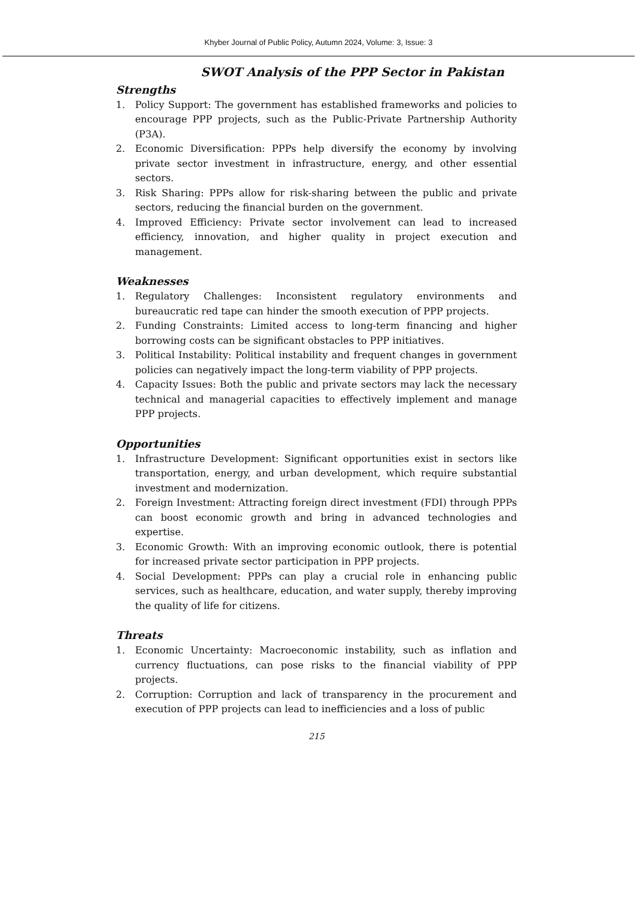Khyber Journal of Public Policy, Autumn 2024, Volume: 3, Issue: 3
SWOT Analysis of the PPP Sector in Pakistan
Strengths
1. Policy Support: The government has established frameworks and policies to encourage PPP projects, such as the Public-Private Partnership Authority (P3A).
2. Economic Diversification: PPPs help diversify the economy by involving private sector investment in infrastructure, energy, and other essential sectors.
3. Risk Sharing: PPPs allow for risk-sharing between the public and private sectors, reducing the financial burden on the government.
4. Improved Efficiency: Private sector involvement can lead to increased efficiency, innovation, and higher quality in project execution and management.
Weaknesses
1. Regulatory Challenges: Inconsistent regulatory environments and bureaucratic red tape can hinder the smooth execution of PPP projects.
2. Funding Constraints: Limited access to long-term financing and higher borrowing costs can be significant obstacles to PPP initiatives.
3. Political Instability: Political instability and frequent changes in government policies can negatively impact the long-term viability of PPP projects.
4. Capacity Issues: Both the public and private sectors may lack the necessary technical and managerial capacities to effectively implement and manage PPP projects.
Opportunities
1. Infrastructure Development: Significant opportunities exist in sectors like transportation, energy, and urban development, which require substantial investment and modernization.
2. Foreign Investment: Attracting foreign direct investment (FDI) through PPPs can boost economic growth and bring in advanced technologies and expertise.
3. Economic Growth: With an improving economic outlook, there is potential for increased private sector participation in PPP projects.
4. Social Development: PPPs can play a crucial role in enhancing public services, such as healthcare, education, and water supply, thereby improving the quality of life for citizens.
Threats
1. Economic Uncertainty: Macroeconomic instability, such as inflation and currency fluctuations, can pose risks to the financial viability of PPP projects.
2. Corruption: Corruption and lack of transparency in the procurement and execution of PPP projects can lead to inefficiencies and a loss of public
215